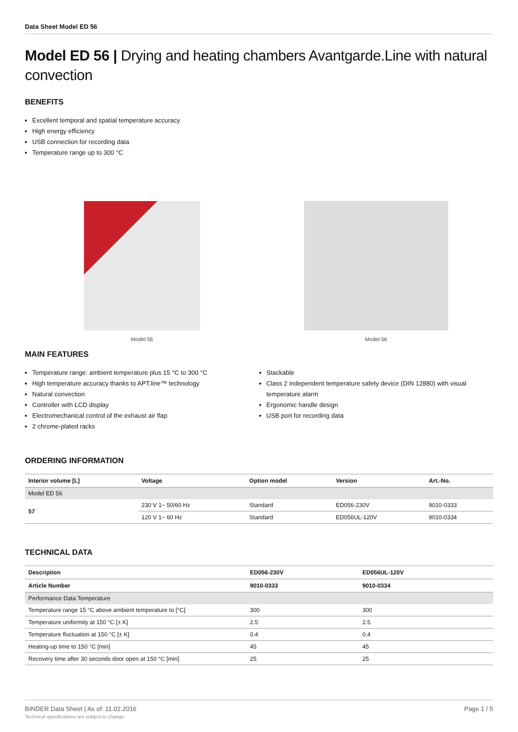Data Sheet Model ED 56
Model ED 56 | Drying and heating chambers Avantgarde.Line with natural convection
BENEFITS
Excellent temporal and spatial temperature accuracy
High energy efficiency
USB connection for recording data
Temperature range up to 300 °C
Model 56 Model 56
MAIN FEATURES
Temperature range: ambient temperature plus 15 °C to 300 °C
High temperature accuracy thanks to APT.line™ technology
Natural convection
Controller with LCD display
Electromechanical control of the exhaust air flap
2 chrome-plated racks
Stackable
Class 2 independent temperature safety device (DIN 12880) with visual temperature alarm
Ergonomic handle design
USB port for recording data
ORDERING INFORMATION
| Interior volume [L] | Voltage | Option model | Version | Art.-No. |
| --- | --- | --- | --- | --- |
| Model ED 56 | | | | |
| 57 | 230 V 1~ 50/60 Hz | Standard | ED056-230V | 9010-0333 |
| | 120 V 1~ 60 Hz | Standard | ED056UL-120V | 9010-0334 |
TECHNICAL DATA
| Description | ED056-230V | ED056UL-120V |
| --- | --- | --- |
| Article Number | 9010-0333 | 9010-0334 |
| Performance Data Temperature | | |
| Temperature range 15 °C above ambient temperature to [°C] | 300 | 300 |
| Temperature uniformity at 150 °C [± K] | 2.5 | 2.5 |
| Temperature fluctuation at 150 °C [± K] | 0.4 | 0.4 |
| Heating-up time to 150 °C [min] | 45 | 45 |
| Recovery time after 30 seconds door open at 150 °C [min] | 25 | 25 |
BINDER Data Sheet | As of: 11.02.2016
Technical specifications are subject to change.
Page 1 / 5